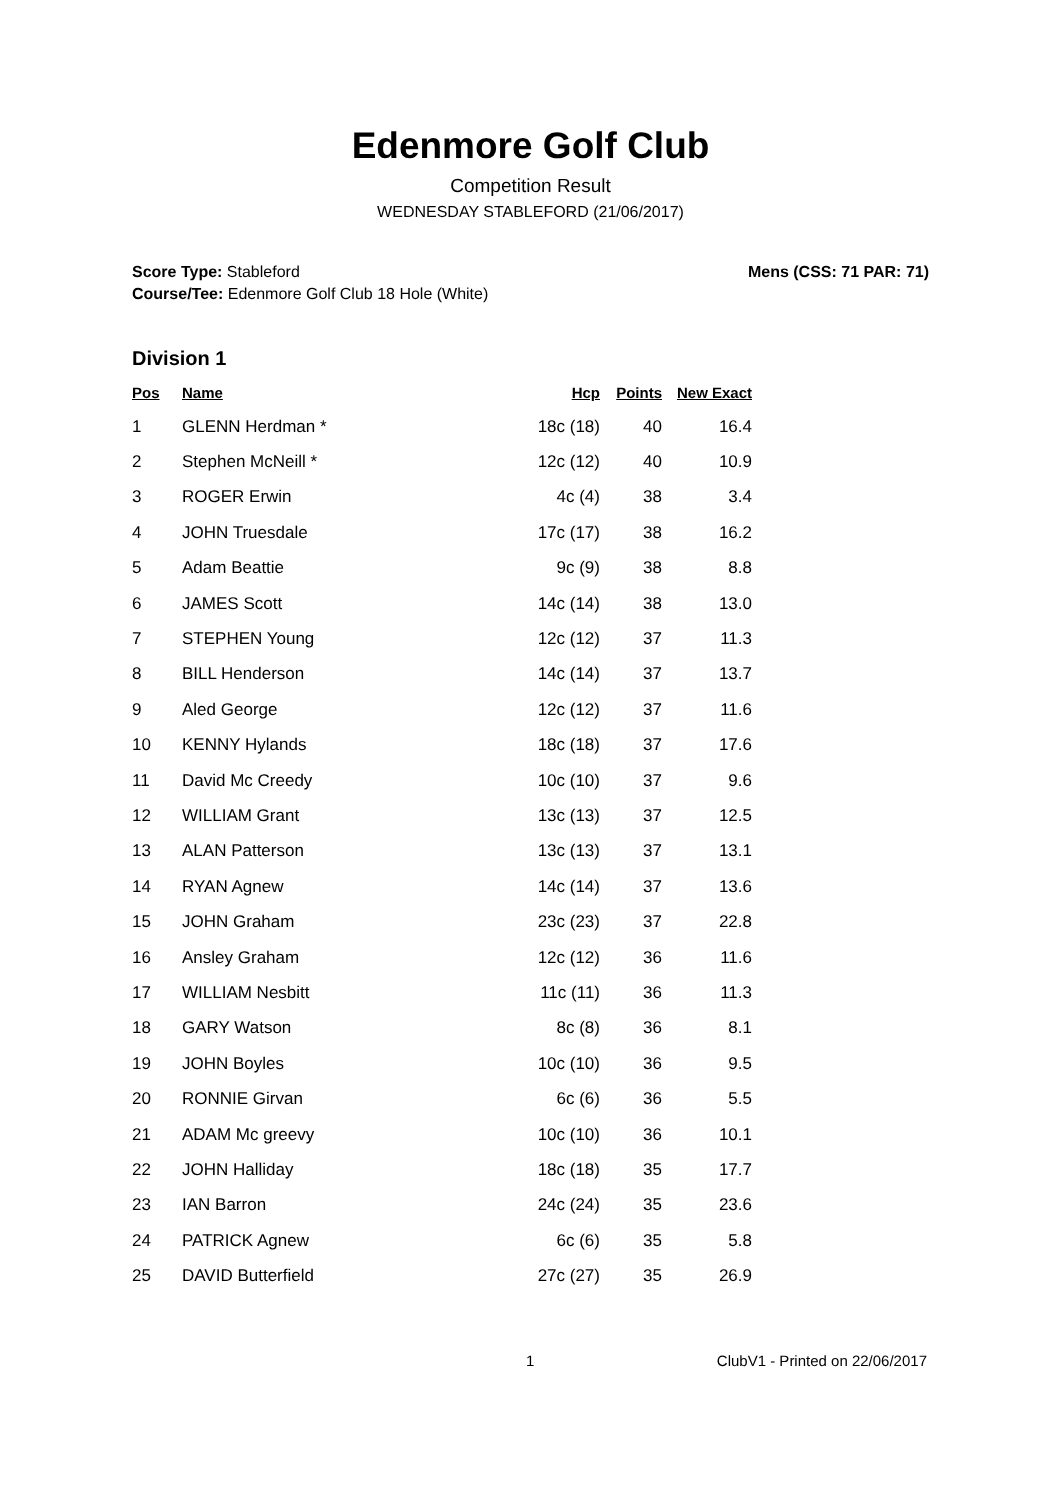Edenmore Golf Club
Competition Result
WEDNESDAY STABLEFORD (21/06/2017)
Score Type: Stableford
Course/Tee: Edenmore Golf Club 18 Hole (White)
Mens (CSS: 71 PAR: 71)
Division 1
| Pos | Name | Hcp | Points | New Exact |
| --- | --- | --- | --- | --- |
| 1 | GLENN Herdman * | 18c (18) | 40 | 16.4 |
| 2 | Stephen McNeill * | 12c (12) | 40 | 10.9 |
| 3 | ROGER Erwin | 4c (4) | 38 | 3.4 |
| 4 | JOHN Truesdale | 17c (17) | 38 | 16.2 |
| 5 | Adam Beattie | 9c (9) | 38 | 8.8 |
| 6 | JAMES Scott | 14c (14) | 38 | 13.0 |
| 7 | STEPHEN Young | 12c (12) | 37 | 11.3 |
| 8 | BILL Henderson | 14c (14) | 37 | 13.7 |
| 9 | Aled George | 12c (12) | 37 | 11.6 |
| 10 | KENNY Hylands | 18c (18) | 37 | 17.6 |
| 11 | David Mc Creedy | 10c (10) | 37 | 9.6 |
| 12 | WILLIAM Grant | 13c (13) | 37 | 12.5 |
| 13 | ALAN Patterson | 13c (13) | 37 | 13.1 |
| 14 | RYAN Agnew | 14c (14) | 37 | 13.6 |
| 15 | JOHN Graham | 23c (23) | 37 | 22.8 |
| 16 | Ansley Graham | 12c (12) | 36 | 11.6 |
| 17 | WILLIAM Nesbitt | 11c (11) | 36 | 11.3 |
| 18 | GARY Watson | 8c (8) | 36 | 8.1 |
| 19 | JOHN Boyles | 10c (10) | 36 | 9.5 |
| 20 | RONNIE Girvan | 6c (6) | 36 | 5.5 |
| 21 | ADAM Mc greevy | 10c (10) | 36 | 10.1 |
| 22 | JOHN Halliday | 18c (18) | 35 | 17.7 |
| 23 | IAN Barron | 24c (24) | 35 | 23.6 |
| 24 | PATRICK Agnew | 6c (6) | 35 | 5.8 |
| 25 | DAVID Butterfield | 27c (27) | 35 | 26.9 |
1 ClubV1 - Printed on 22/06/2017